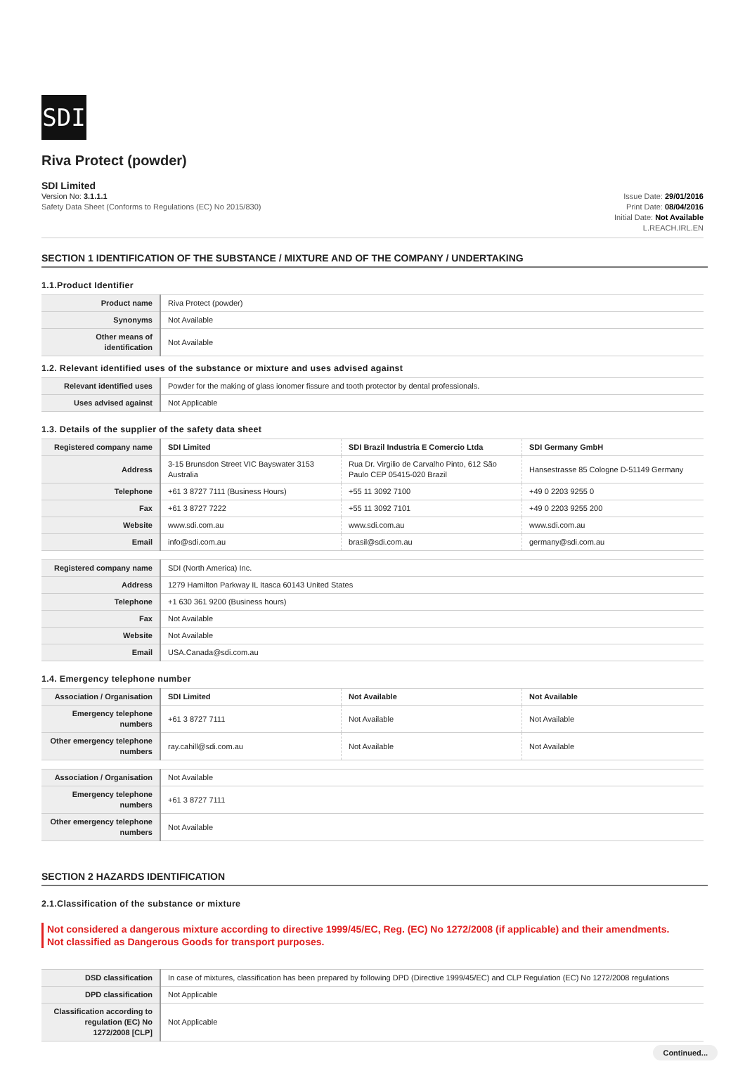SDI
Riva Protect (powder)
SDI Limited
Version No: 3.1.1.1
Safety Data Sheet (Conforms to Regulations (EC) No 2015/830)
Issue Date: 29/01/2016
Print Date: 08/04/2016
Initial Date: Not Available
L.REACH.IRL.EN
SECTION 1 IDENTIFICATION OF THE SUBSTANCE / MIXTURE AND OF THE COMPANY / UNDERTAKING
1.1.Product Identifier
| Product name | Riva Protect (powder) |
| Synonyms | Not Available |
| Other means of identification | Not Available |
1.2. Relevant identified uses of the substance or mixture and uses advised against
| Relevant identified uses | Powder for the making of glass ionomer fissure and tooth protector by dental professionals. |
| Uses advised against | Not Applicable |
1.3. Details of the supplier of the safety data sheet
| Registered company name | SDI Limited | SDI Brazil Industria E Comercio Ltda | SDI Germany GmbH |
| Address | 3-15 Brunsdon Street VIC Bayswater 3153 Australia | Rua Dr. Virgilio de Carvalho Pinto, 612 São Paulo CEP 05415-020 Brazil | Hansestrasse 85 Cologne D-51149 Germany |
| Telephone | +61 3 8727 7111 (Business Hours) | +55 11 3092 7100 | +49 0 2203 9255 0 |
| Fax | +61 3 8727 7222 | +55 11 3092 7101 | +49 0 2203 9255 200 |
| Website | www.sdi.com.au | www.sdi.com.au | www.sdi.com.au |
| Email | info@sdi.com.au | brasil@sdi.com.au | germany@sdi.com.au |
| Registered company name | SDI (North America) Inc. |
| Address | 1279 Hamilton Parkway IL Itasca 60143 United States |
| Telephone | +1 630 361 9200 (Business hours) |
| Fax | Not Available |
| Website | Not Available |
| Email | USA.Canada@sdi.com.au |
1.4. Emergency telephone number
| Association / Organisation | SDI Limited | Not Available | Not Available |
| Emergency telephone numbers | +61 3 8727 7111 | Not Available | Not Available |
| Other emergency telephone numbers | ray.cahill@sdi.com.au | Not Available | Not Available |
| Association / Organisation | Not Available |
| Emergency telephone numbers | +61 3 8727 7111 |
| Other emergency telephone numbers | Not Available |
SECTION 2 HAZARDS IDENTIFICATION
2.1.Classification of the substance or mixture
Not considered a dangerous mixture according to directive 1999/45/EC, Reg. (EC) No 1272/2008 (if applicable) and their amendments.
Not classified as Dangerous Goods for transport purposes.
| DSD classification | In case of mixtures, classification has been prepared by following DPD (Directive 1999/45/EC) and CLP Regulation (EC) No 1272/2008 regulations |
| DPD classification | Not Applicable |
| Classification according to regulation (EC) No 1272/2008 [CLP] | Not Applicable |
Continued...